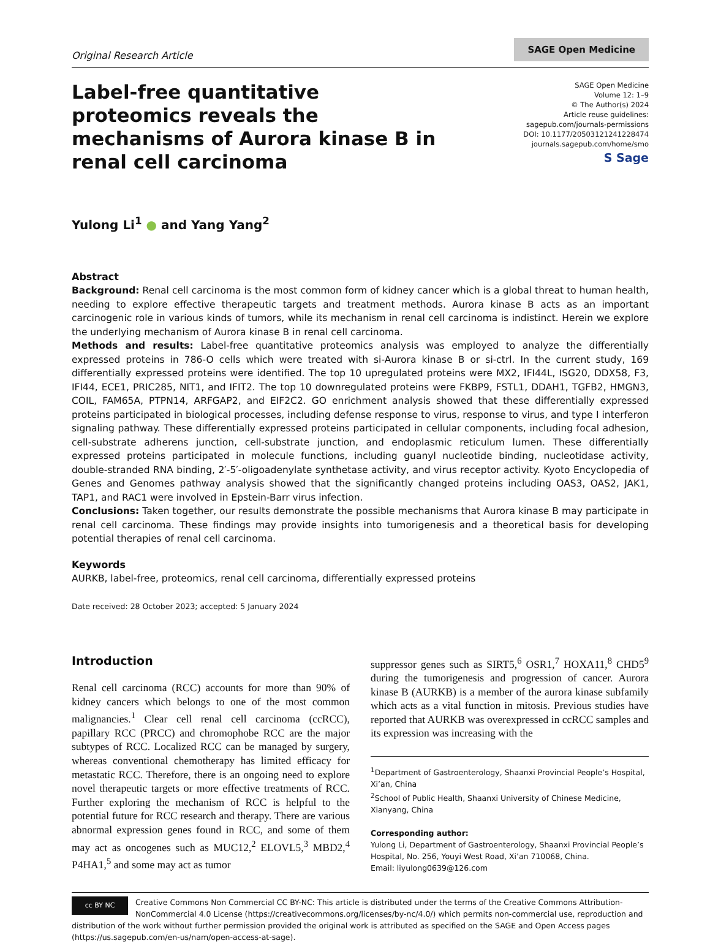Original Research Article
SAGE Open Medicine
Label-free quantitative proteomics reveals the mechanisms of Aurora kinase B in renal cell carcinoma
SAGE Open Medicine
Volume 12: 1–9
© The Author(s) 2024
Article reuse guidelines:
sagepub.com/journals-permissions
DOI: 10.1177/20503121241228474
journals.sagepub.com/home/smo
S Sage
Yulong Li<sup>1</sup> ● and Yang Yang<sup>2</sup>
Abstract
Background: Renal cell carcinoma is the most common form of kidney cancer which is a global threat to human health, needing to explore effective therapeutic targets and treatment methods. Aurora kinase B acts as an important carcinogenic role in various kinds of tumors, while its mechanism in renal cell carcinoma is indistinct. Herein we explore the underlying mechanism of Aurora kinase B in renal cell carcinoma.
Methods and results: Label-free quantitative proteomics analysis was employed to analyze the differentially expressed proteins in 786-O cells which were treated with si-Aurora kinase B or si-ctrl. In the current study, 169 differentially expressed proteins were identified. The top 10 upregulated proteins were MX2, IFI44L, ISG20, DDX58, F3, IFI44, ECE1, PRIC285, NIT1, and IFIT2. The top 10 downregulated proteins were FKBP9, FSTL1, DDAH1, TGFB2, HMGN3, COIL, FAM65A, PTPN14, ARFGAP2, and EIF2C2. GO enrichment analysis showed that these differentially expressed proteins participated in biological processes, including defense response to virus, response to virus, and type I interferon signaling pathway. These differentially expressed proteins participated in cellular components, including focal adhesion, cell-substrate adherens junction, cell-substrate junction, and endoplasmic reticulum lumen. These differentially expressed proteins participated in molecule functions, including guanyl nucleotide binding, nucleotidase activity, double-stranded RNA binding, 2′-5′-oligoadenylate synthetase activity, and virus receptor activity. Kyoto Encyclopedia of Genes and Genomes pathway analysis showed that the significantly changed proteins including OAS3, OAS2, JAK1, TAP1, and RAC1 were involved in Epstein-Barr virus infection.
Conclusions: Taken together, our results demonstrate the possible mechanisms that Aurora kinase B may participate in renal cell carcinoma. These findings may provide insights into tumorigenesis and a theoretical basis for developing potential therapies of renal cell carcinoma.
Keywords
AURKB, label-free, proteomics, renal cell carcinoma, differentially expressed proteins
Date received: 28 October 2023; accepted: 5 January 2024
Introduction
Renal cell carcinoma (RCC) accounts for more than 90% of kidney cancers which belongs to one of the most common malignancies.<sup>1</sup> Clear cell renal cell carcinoma (ccRCC), papillary RCC (PRCC) and chromophobe RCC are the major subtypes of RCC. Localized RCC can be managed by surgery, whereas conventional chemotherapy has limited efficacy for metastatic RCC. Therefore, there is an ongoing need to explore novel therapeutic targets or more effective treatments of RCC. Further exploring the mechanism of RCC is helpful to the potential future for RCC research and therapy. There are various abnormal expression genes found in RCC, and some of them may act as oncogenes such as MUC12,<sup>2</sup> ELOVL5,<sup>3</sup> MBD2,<sup>4</sup> P4HA1,<sup>5</sup> and some may act as tumor
suppressor genes such as SIRT5,<sup>6</sup> OSR1,<sup>7</sup> HOXA11,<sup>8</sup> CHD5<sup>9</sup> during the tumorigenesis and progression of cancer. Aurora kinase B (AURKB) is a member of the aurora kinase subfamily which acts as a vital function in mitosis. Previous studies have reported that AURKB was overexpressed in ccRCC samples and its expression was increasing with the
<sup>1</sup> Department of Gastroenterology, Shaanxi Provincial People’s Hospital, Xi’an, China
<sup>2</sup> School of Public Health, Shaanxi University of Chinese Medicine, Xianyang, China
Corresponding author:
Yulong Li, Department of Gastroenterology, Shaanxi Provincial People’s Hospital, No. 256, Youyi West Road, Xi’an 710068, China.
Email: liyulong0639@126.com
cc BY NC Creative Commons Non Commercial CC BY-NC: This article is distributed under the terms of the Creative Commons Attribution-NonCommercial 4.0 License (https://creativecommons.org/licenses/by-nc/4.0/) which permits non-commercial use, reproduction and distribution of the work without further permission provided the original work is attributed as specified on the SAGE and Open Access pages (https://us.sagepub.com/en-us/nam/open-access-at-sage).